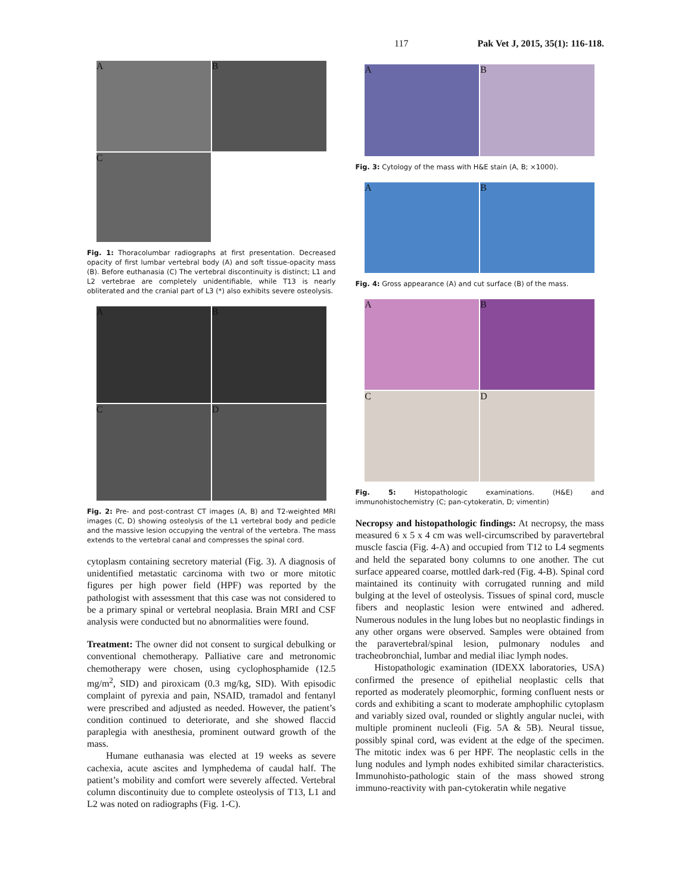117 Pak Vet J, 2015, 35(1): 116-118.
A
B
C
Fig. 1: Thoracolumbar radiographs at first presentation. Decreased opacity of first lumbar vertebral body (A) and soft tissue-opacity mass (B). Before euthanasia (C) The vertebral discontinuity is distinct; L1 and L2 vertebrae are completely unidentifiable, while T13 is nearly obliterated and the cranial part of L3 (*) also exhibits severe osteolysis.
A
B
C
D
Fig. 2: Pre- and post-contrast CT images (A, B) and T2-weighted MRI images (C, D) showing osteolysis of the L1 vertebral body and pedicle and the massive lesion occupying the ventral of the vertebra. The mass extends to the vertebral canal and compresses the spinal cord.
cytoplasm containing secretory material (Fig. 3). A diagnosis of unidentified metastatic carcinoma with two or more mitotic figures per high power field (HPF) was reported by the pathologist with assessment that this case was not considered to be a primary spinal or vertebral neoplasia. Brain MRI and CSF analysis were conducted but no abnormalities were found.
Treatment: The owner did not consent to surgical debulking or conventional chemotherapy. Palliative care and metronomic chemotherapy were chosen, using cyclophosphamide (12.5 mg/m<sup>2</sup>, SID) and piroxicam (0.3 mg/kg, SID). With episodic complaint of pyrexia and pain, NSAID, tramadol and fentanyl were prescribed and adjusted as needed. However, the patient’s condition continued to deteriorate, and she showed flaccid paraplegia with anesthesia, prominent outward growth of the mass.
Humane euthanasia was elected at 19 weeks as severe cachexia, acute ascites and lymphedema of caudal half. The patient’s mobility and comfort were severely affected. Vertebral column discontinuity due to complete osteolysis of T13, L1 and L2 was noted on radiographs (Fig. 1-C).
A
B
Fig. 3: Cytology of the mass with H&E stain (A, B; ×1000).
A
B
Fig. 4: Gross appearance (A) and cut surface (B) of the mass.
A
B
C
D
Fig. 5: Histopathologic examinations. (H&E) and immunohistochemistry (C; pan-cytokeratin, D; vimentin)
Necropsy and histopathologic findings: At necropsy, the mass measured 6 x 5 x 4 cm was well-circumscribed by paravertebral muscle fascia (Fig. 4-A) and occupied from T12 to L4 segments and held the separated bony columns to one another. The cut surface appeared coarse, mottled dark-red (Fig. 4-B). Spinal cord maintained its continuity with corrugated running and mild bulging at the level of osteolysis. Tissues of spinal cord, muscle fibers and neoplastic lesion were entwined and adhered. Numerous nodules in the lung lobes but no neoplastic findings in any other organs were observed. Samples were obtained from the paravertebral/spinal lesion, pulmonary nodules and tracheobronchial, lumbar and medial iliac lymph nodes.
Histopathologic examination (IDEXX laboratories, USA) confirmed the presence of epithelial neoplastic cells that reported as moderately pleomorphic, forming confluent nests or cords and exhibiting a scant to moderate amphophilic cytoplasm and variably sized oval, rounded or slightly angular nuclei, with multiple prominent nucleoli (Fig. 5A & 5B). Neural tissue, possibly spinal cord, was evident at the edge of the specimen. The mitotic index was 6 per HPF. The neoplastic cells in the lung nodules and lymph nodes exhibited similar characteristics. Immunohisto-pathologic stain of the mass showed strong immuno-reactivity with pan-cytokeratin while negative